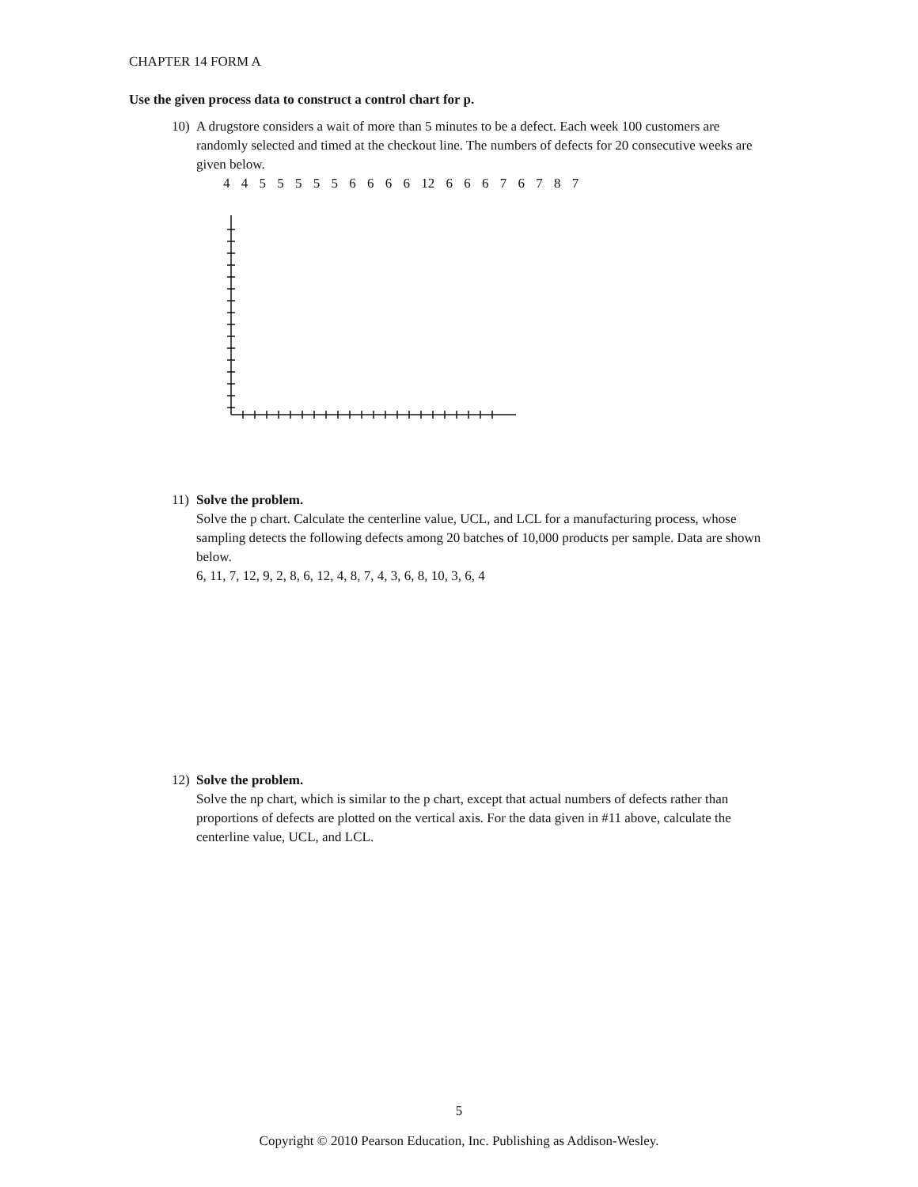CHAPTER 14 FORM A
Use the given process data to construct a control chart for p.
10) A drugstore considers a wait of more than 5 minutes to be a defect. Each week 100 customers are randomly selected and timed at the checkout line. The numbers of defects for 20 consecutive weeks are given below.
4 4 5 5 5 5 5 6 6 6 6 12 6 6 6 7 6 7 8 7
11) Solve the problem.
Solve the p chart. Calculate the centerline value, UCL, and LCL for a manufacturing process, whose sampling detects the following defects among 20 batches of 10,000 products per sample. Data are shown below.
6, 11, 7, 12, 9, 2, 8, 6, 12, 4, 8, 7, 4, 3, 6, 8, 10, 3, 6, 4
12) Solve the problem.
Solve the np chart, which is similar to the p chart, except that actual numbers of defects rather than proportions of defects are plotted on the vertical axis. For the data given in #11 above, calculate the centerline value, UCL, and LCL.
5
Copyright © 2010 Pearson Education, Inc. Publishing as Addison-Wesley.